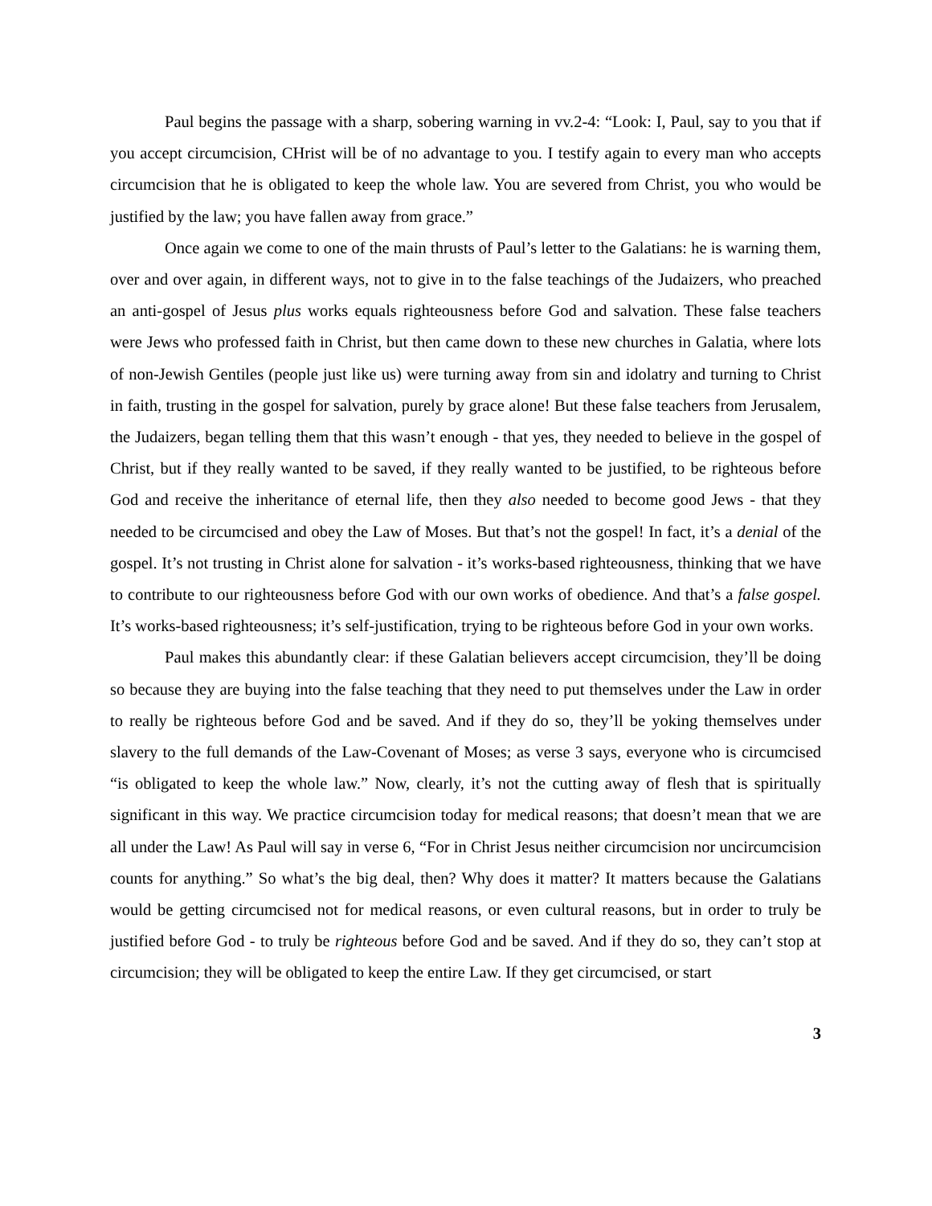Paul begins the passage with a sharp, sobering warning in vv.2-4: “Look: I, Paul, say to you that if you accept circumcision, CHrist will be of no advantage to you. I testify again to every man who accepts circumcision that he is obligated to keep the whole law. You are severed from Christ, you who would be justified by the law; you have fallen away from grace.”
Once again we come to one of the main thrusts of Paul’s letter to the Galatians: he is warning them, over and over again, in different ways, not to give in to the false teachings of the Judaizers, who preached an anti-gospel of Jesus plus works equals righteousness before God and salvation. These false teachers were Jews who professed faith in Christ, but then came down to these new churches in Galatia, where lots of non-Jewish Gentiles (people just like us) were turning away from sin and idolatry and turning to Christ in faith, trusting in the gospel for salvation, purely by grace alone! But these false teachers from Jerusalem, the Judaizers, began telling them that this wasn’t enough - that yes, they needed to believe in the gospel of Christ, but if they really wanted to be saved, if they really wanted to be justified, to be righteous before God and receive the inheritance of eternal life, then they also needed to become good Jews - that they needed to be circumcised and obey the Law of Moses. But that’s not the gospel! In fact, it’s a denial of the gospel. It’s not trusting in Christ alone for salvation - it’s works-based righteousness, thinking that we have to contribute to our righteousness before God with our own works of obedience. And that’s a false gospel. It’s works-based righteousness; it’s self-justification, trying to be righteous before God in your own works.
Paul makes this abundantly clear: if these Galatian believers accept circumcision, they’ll be doing so because they are buying into the false teaching that they need to put themselves under the Law in order to really be righteous before God and be saved. And if they do so, they’ll be yoking themselves under slavery to the full demands of the Law-Covenant of Moses; as verse 3 says, everyone who is circumcised “is obligated to keep the whole law.” Now, clearly, it’s not the cutting away of flesh that is spiritually significant in this way. We practice circumcision today for medical reasons; that doesn’t mean that we are all under the Law! As Paul will say in verse 6, “For in Christ Jesus neither circumcision nor uncircumcision counts for anything.” So what’s the big deal, then? Why does it matter? It matters because the Galatians would be getting circumcised not for medical reasons, or even cultural reasons, but in order to truly be justified before God - to truly be righteous before God and be saved. And if they do so, they can’t stop at circumcision; they will be obligated to keep the entire Law. If they get circumcised, or start
3